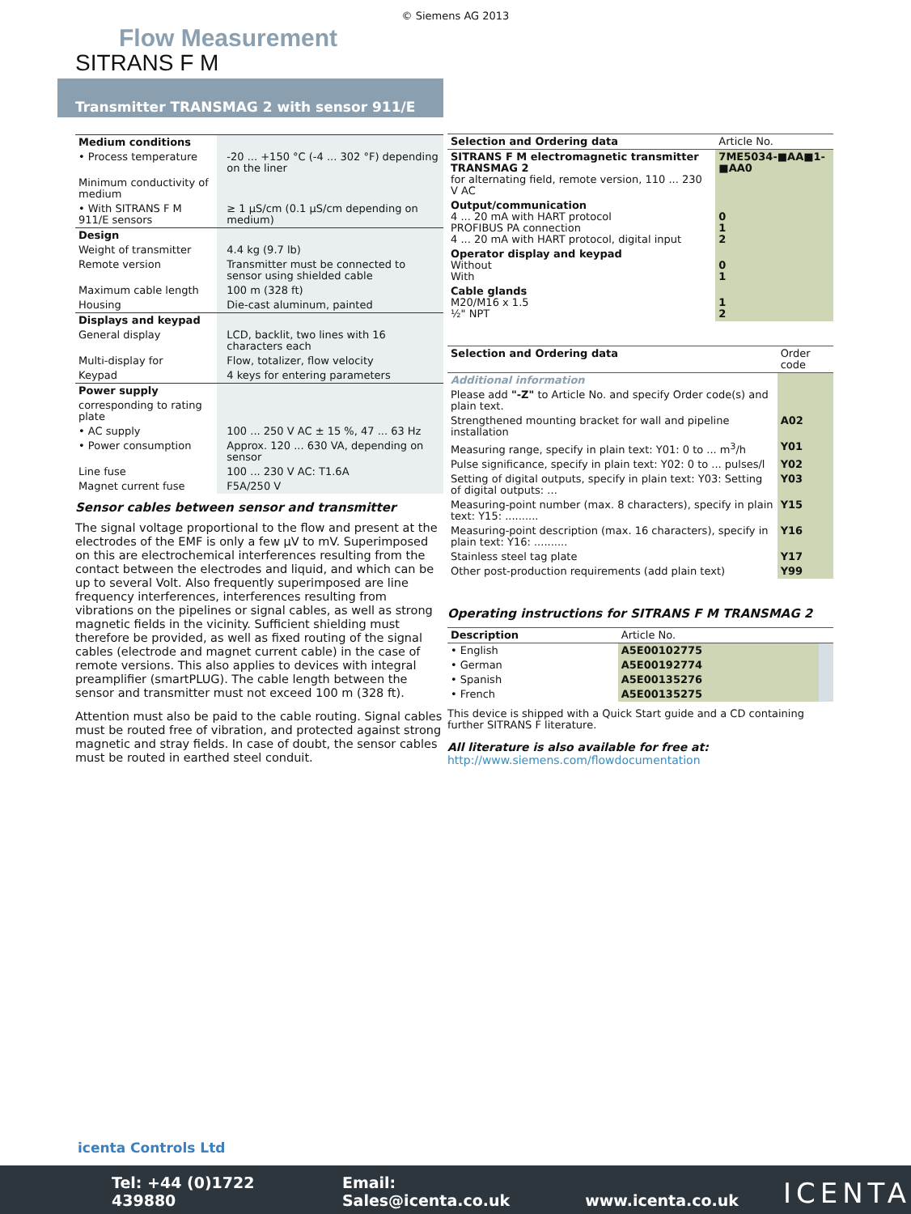© Siemens AG 2013
Flow Measurement
SITRANS F M
Transmitter TRANSMAG 2 with sensor 911/E
| Medium conditions | |
| • Process temperature | -20 ... +150 °C (-4 ... 302 °F) depending on the liner |
| Minimum conductivity of medium | |
| • With SITRANS F M 911/E sensors | ≥ 1 µS/cm (0.1 µS/cm depending on medium) |
| Design | |
| Weight of transmitter | 4.4 kg (9.7 lb) |
| Remote version | Transmitter must be connected to sensor using shielded cable |
| Maximum cable length | 100 m (328 ft) |
| Housing | Die-cast aluminum, painted |
| Displays and keypad | |
| General display | LCD, backlit, two lines with 16 characters each |
| Multi-display for | Flow, totalizer, flow velocity |
| Keypad | 4 keys for entering parameters |
| Power supply | |
| corresponding to rating plate | |
| • AC supply | 100 ... 250 V AC ± 15 %, 47 ... 63 Hz |
| • Power consumption | Approx. 120 ... 630 VA, depending on sensor |
| Line fuse | 100 ... 230 V AC: T1.6A |
| Magnet current fuse | F5A/250 V |
Sensor cables between sensor and transmitter
The signal voltage proportional to the flow and present at the electrodes of the EMF is only a few µV to mV. Superimposed on this are electrochemical interferences resulting from the contact between the electrodes and liquid, and which can be up to several Volt. Also frequently superimposed are line frequency interferences, interferences resulting from vibrations on the pipelines or signal cables, as well as strong magnetic fields in the vicinity. Sufficient shielding must therefore be provided, as well as fixed routing of the signal cables (electrode and magnet current cable) in the case of remote versions. This also applies to devices with integral preamplifier (smartPLUG). The cable length between the sensor and transmitter must not exceed 100 m (328 ft).
Attention must also be paid to the cable routing. Signal cables must be routed free of vibration, and protected against strong magnetic and stray fields. In case of doubt, the sensor cables must be routed in earthed steel conduit.
| Selection and Ordering data | Article No. |
| SITRANS F M electromagnetic transmitter TRANSMAG 2 for alternating field, remote version, 110 ... 230 V AC | 7ME5034-■AA■1-■AA0 |
| Output/communication 4 ... 20 mA with HART protocol PROFIBUS PA connection 4 ... 20 mA with HART protocol, digital input | 0 1 2 |
| Operator display and keypad Without With | 0 1 |
| Cable glands M20/M16 x 1.5 ½" NPT | 1 2 |
| Selection and Ordering data | Order code |
| Additional information | |
| Please add "-Z" to Article No. and specify Order code(s) and plain text. | |
| Strengthened mounting bracket for wall and pipeline installation | A02 |
| Measuring range, specify in plain text: Y01: 0 to ... m<sup>3</sup>/h | Y01 |
| Pulse significance, specify in plain text: Y02: 0 to ... pulses/l | Y02 |
| Setting of digital outputs, specify in plain text: Y03: Setting of digital outputs: ... | Y03 |
| Measuring-point number (max. 8 characters), specify in plain text: Y15: .......... | Y15 |
| Measuring-point description (max. 16 characters), specify in plain text: Y16: .......... | Y16 |
| Stainless steel tag plate | Y17 |
| Other post-production requirements (add plain text) | Y99 |
Operating instructions for SITRANS F M TRANSMAG 2
| Description | Article No. | |
| • English | A5E00102775 | |
| • German | A5E00192774 | |
| • Spanish | A5E00135276 | |
| • French | A5E00135275 | |
This device is shipped with a Quick Start guide and a CD containing further SITRANS F literature.
All literature is also available for free at:
http://www.siemens.com/flowdocumentation
icenta Controls Ltd
Tel: +44 (0)1722 439880 Email: Sales@icenta.co.uk www.icenta.co.uk ICENTA